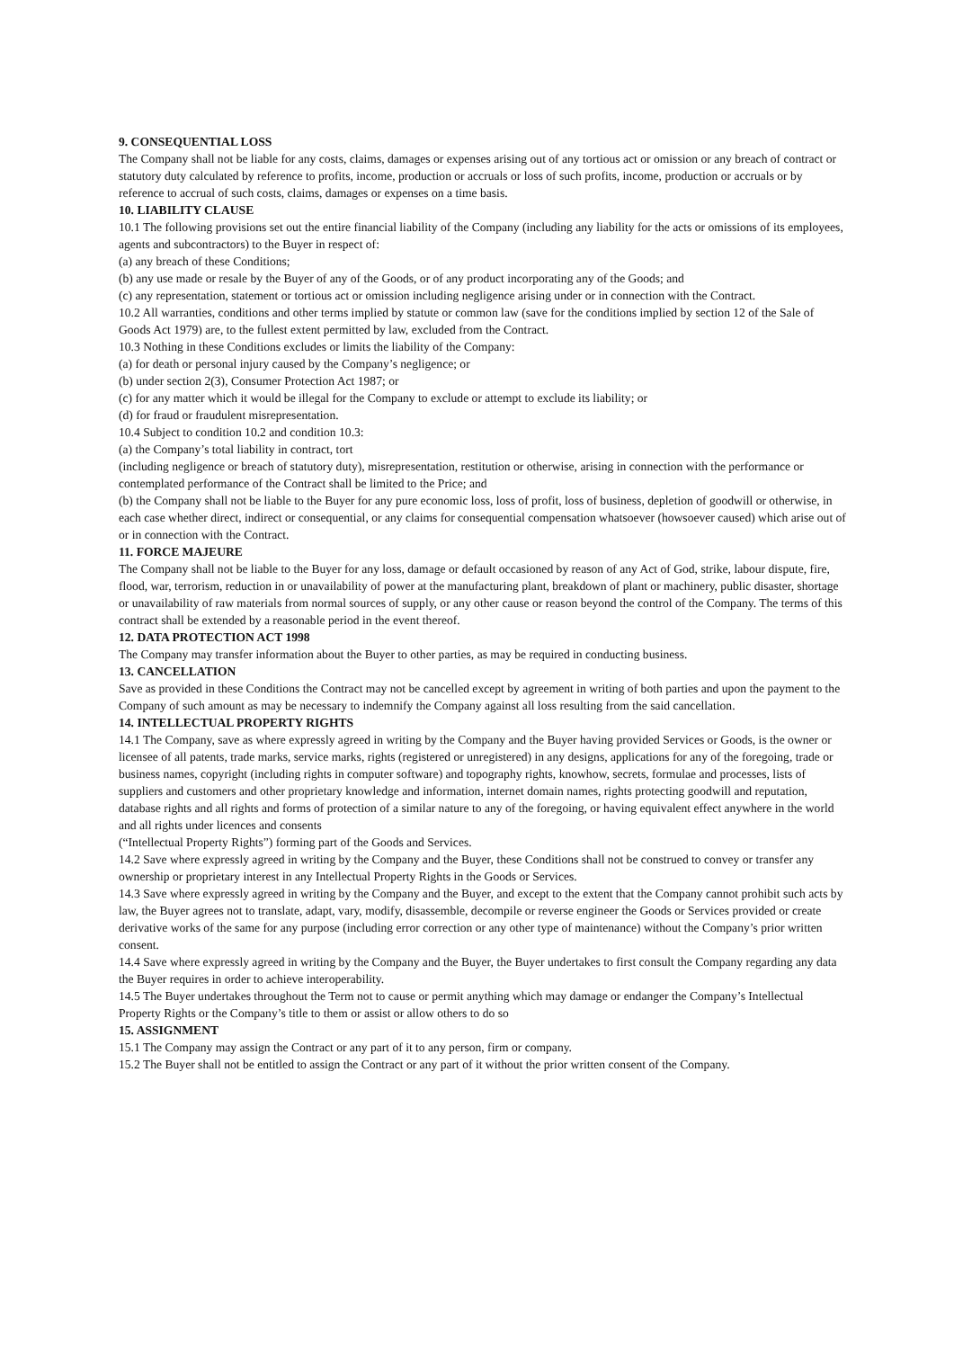9. CONSEQUENTIAL LOSS
The Company shall not be liable for any costs, claims, damages or expenses arising out of any tortious act or omission or any breach of contract or statutory duty calculated by reference to profits, income, production or accruals or loss of such profits, income, production or accruals or by reference to accrual of such costs, claims, damages or expenses on a time basis.
10. LIABILITY CLAUSE
10.1 The following provisions set out the entire financial liability of the Company (including any liability for the acts or omissions of its employees, agents and subcontractors) to the Buyer in respect of:
(a) any breach of these Conditions;
(b) any use made or resale by the Buyer of any of the Goods, or of any product incorporating any of the Goods; and
(c) any representation, statement or tortious act or omission including negligence arising under or in connection with the Contract.
10.2 All warranties, conditions and other terms implied by statute or common law (save for the conditions implied by section 12 of the Sale of Goods Act 1979) are, to the fullest extent permitted by law, excluded from the Contract.
10.3 Nothing in these Conditions excludes or limits the liability of the Company:
(a) for death or personal injury caused by the Company’s negligence; or
(b) under section 2(3), Consumer Protection Act 1987; or
(c) for any matter which it would be illegal for the Company to exclude or attempt to exclude its liability; or
(d) for fraud or fraudulent misrepresentation.
10.4 Subject to condition 10.2 and condition 10.3:
(a) the Company’s total liability in contract, tort
(including negligence or breach of statutory duty), misrepresentation, restitution or otherwise, arising in connection with the performance or contemplated performance of the Contract shall be limited to the Price; and
(b) the Company shall not be liable to the Buyer for any pure economic loss, loss of profit, loss of business, depletion of goodwill or otherwise, in each case whether direct, indirect or consequential, or any claims for consequential compensation whatsoever (howsoever caused) which arise out of or in connection with the Contract.
11. FORCE MAJEURE
The Company shall not be liable to the Buyer for any loss, damage or default occasioned by reason of any Act of God, strike, labour dispute, fire, flood, war, terrorism, reduction in or unavailability of power at the manufacturing plant, breakdown of plant or machinery, public disaster, shortage or unavailability of raw materials from normal sources of supply, or any other cause or reason beyond the control of the Company. The terms of this contract shall be extended by a reasonable period in the event thereof.
12. DATA PROTECTION ACT 1998
The Company may transfer information about the Buyer to other parties, as may be required in conducting business.
13. CANCELLATION
Save as provided in these Conditions the Contract may not be cancelled except by agreement in writing of both parties and upon the payment to the Company of such amount as may be necessary to indemnify the Company against all loss resulting from the said cancellation.
14. INTELLECTUAL PROPERTY RIGHTS
14.1 The Company, save as where expressly agreed in writing by the Company and the Buyer having provided Services or Goods, is the owner or licensee of all patents, trade marks, service marks, rights (registered or unregistered) in any designs, applications for any of the foregoing, trade or business names, copyright (including rights in computer software) and topography rights, knowhow, secrets, formulae and processes, lists of suppliers and customers and other proprietary knowledge and information, internet domain names, rights protecting goodwill and reputation, database rights and all rights and forms of protection of a similar nature to any of the foregoing, or having equivalent effect anywhere in the world and all rights under licences and consents
(“Intellectual Property Rights”) forming part of the Goods and Services.
14.2 Save where expressly agreed in writing by the Company and the Buyer, these Conditions shall not be construed to convey or transfer any ownership or proprietary interest in any Intellectual Property Rights in the Goods or Services.
14.3 Save where expressly agreed in writing by the Company and the Buyer, and except to the extent that the Company cannot prohibit such acts by law, the Buyer agrees not to translate, adapt, vary, modify, disassemble, decompile or reverse engineer the Goods or Services provided or create derivative works of the same for any purpose (including error correction or any other type of maintenance) without the Company’s prior written consent.
14.4 Save where expressly agreed in writing by the Company and the Buyer, the Buyer undertakes to first consult the Company regarding any data the Buyer requires in order to achieve interoperability.
14.5 The Buyer undertakes throughout the Term not to cause or permit anything which may damage or endanger the Company’s Intellectual Property Rights or the Company’s title to them or assist or allow others to do so
15. ASSIGNMENT
15.1 The Company may assign the Contract or any part of it to any person, firm or company.
15.2 The Buyer shall not be entitled to assign the Contract or any part of it without the prior written consent of the Company.